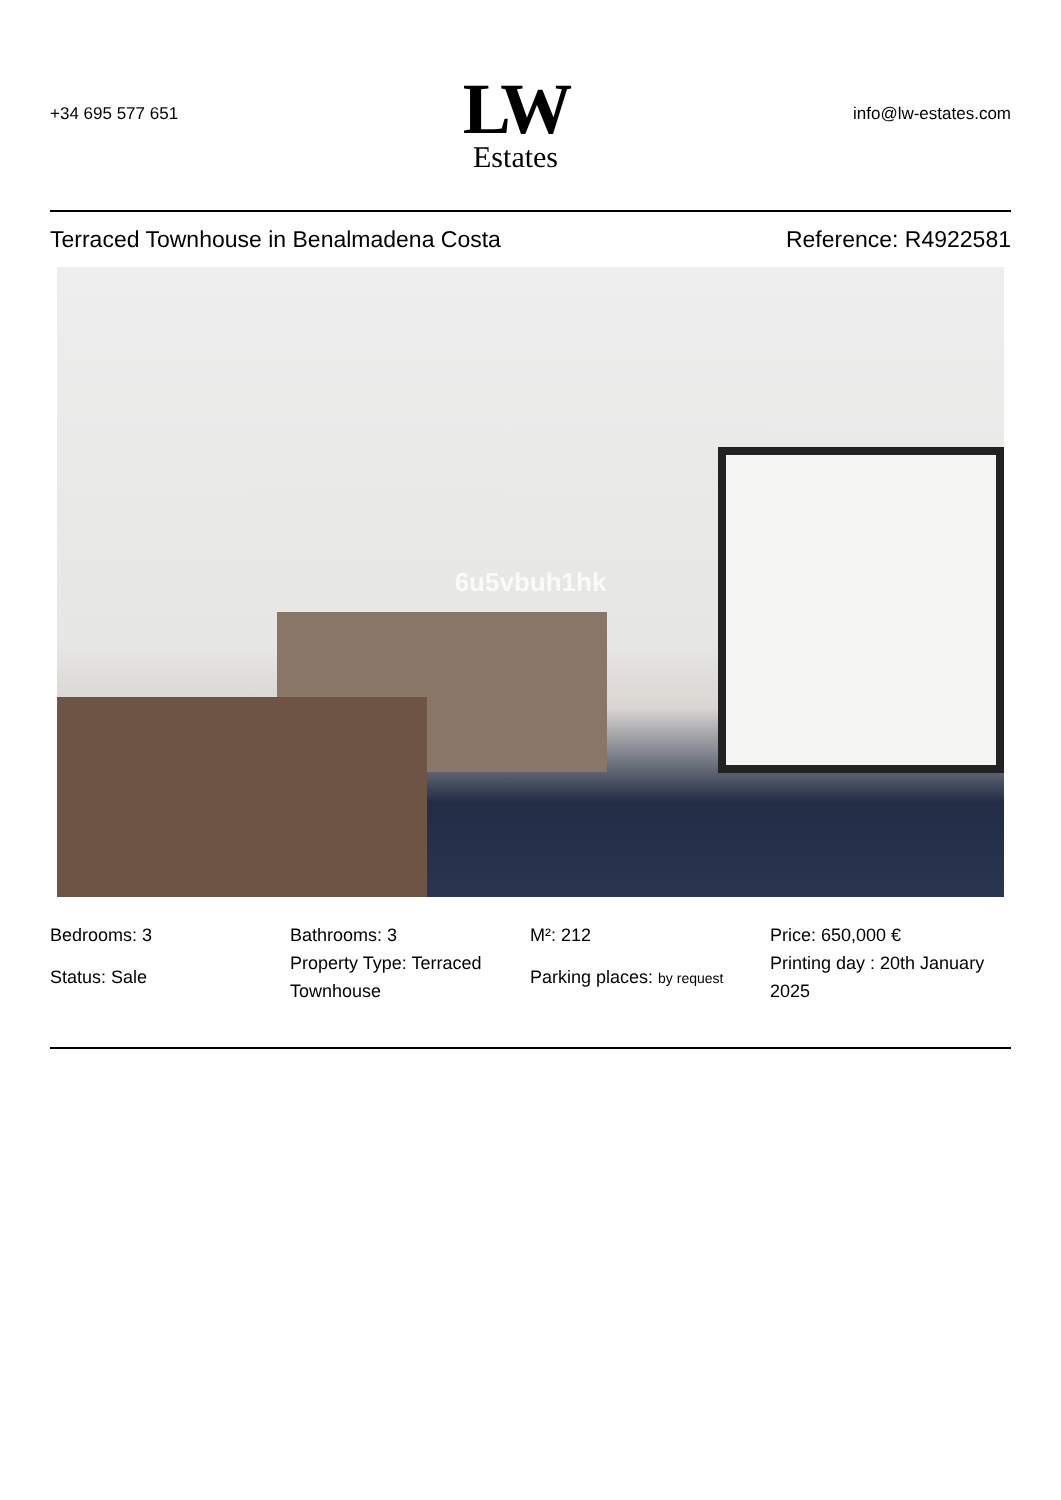+34 695 577 651
LW
Estates
info@lw-estates.com
Terraced Townhouse in Benalmadena Costa Reference: R4922581
6u5vbuh1hk
Bedrooms: 3
Status: Sale
Bathrooms: 3
Property Type: Terraced Townhouse
M²: 212
Parking places: by request
Price: 650,000 €
Printing day : 20th January 2025